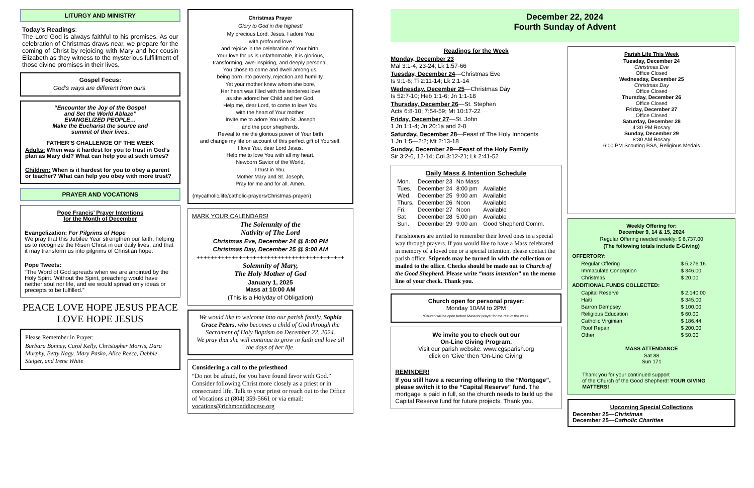LITURGY AND MINISTRY
Today’s Readings:
The Lord God is always faithful to his promises. As our celebration of Christmas draws near, we prepare for the coming of Christ by rejoicing with Mary and her cousin Elizabeth as they witness to the mysterious fulfillment of those divine promises in their lives.
Gospel Focus:
God’s ways are different from ours.
“Encounter the Joy of the Gospel
and Set the World Ablaze”
EVANGELIZED PEOPLE…
Make the Eucharist the source and
summit of their lives.
FATHER’S CHALLENGE OF THE WEEK
Adults: When was it hardest for you to trust in God’s plan as Mary did? What can help you at such times?
Children: When is it hardest for you to obey a parent or teacher? What can help you obey with more trust?
PRAYER AND VOCATIONS
Pope Francis’ Prayer Intentions
for the Month of December
Evangelization: For Pilgrims of Hope
We pray that this Jubilee Year strengthen our faith, helping us to recognize the Risen Christ in our daily lives, and that it may transform us into pilgrims of Christian hope.
Pope Tweets:
“The Word of God spreads when we are anointed by the Holy Spirit. Without the Spirit, preaching would have neither soul nor life, and we would spread only ideas or precepts to be fulfilled.”
PEACE LOVE HOPE JESUS PEACE LOVE HOPE JESUS
Please Remember in Prayer:
Barbara Bonney, Carol Kelly, Christopher Morris, Dara Murphy, Betty Nagy, Mary Pasko, Alice Reece, Debbie Steiger, and Irene White
Christmas Prayer
Glory to God in the highest!
My precious Lord, Jesus, I adore You
with profound love
and rejoice in the celebration of Your birth.
Your love for us is unfathomable, it is glorious,
transforming, awe-inspiring, and deeply personal.
You chose to come and dwell among us,
being born into poverty, rejection and humility.
Yet your mother knew whom she bore,
Her heart was filled with the tenderest love
as she adored her Child and her God.
Help me, dear Lord, to come to love You
with the heart of Your mother.
Invite me to adore You with St. Joseph
and the poor shepherds.
Reveal to me the glorious power of Your birth
and change my life on account of this perfect gift of Yourself.
I love You, dear Lord Jesus.
Help me to love You with all my heart.
Newborn Savior of the World,
I trust in You.
Mother Mary and St. Joseph,
Pray for me and for all. Amen.
(mycatholic.life/catholic-prayers/Christmas-prayer/)
MARK YOUR CALENDARS!
The Solemnity of the
Nativity of The Lord
Christmas Eve, December 24 @ 8:00 PM
Christmas Day, December 25 @ 9:00 AM
++++++++++++++++++++++++++++++++++++++++++
Solemnity of Mary,
The Holy Mother of God
January 1, 2025
Mass at 10:00 AM
(This is a Holyday of Obligation)
We would like to welcome into our parish family, Sophia Grace Peters, who becomes a child of God through the Sacrament of Holy Baptism on December 22, 2024.
We pray that she will continue to grow in faith and love all the days of her life.
Considering a call to the priesthood
“Do not be afraid, for you have found favor with God.” Consider following Christ more closely as a priest or in consecrated life. Talk to your priest or reach out to the Office of Vocations at (804) 359-5661 or via email: vocations@richmonddiocese.org
December 22, 2024
Fourth Sunday of Advent
Readings for the Week
Monday, December 23
Mal 3:1-4, 23-24; Lk 1:57-66
Tuesday, December 24—Christmas Eve
Is 9:1-6; Ti 2:11-14; Lk 2:1-14
Wednesday, December 25—Christmas Day
Is 52:7-10; Heb 1:1-6; Jn 1:1-18
Thursday, December 26—St. Stephen
Acts 6:8-10; 7:54-59; Mt 10:17-22
Friday, December 27—St. John
1 Jn 1:1-4; Jn 20:1a and 2-8
Saturday, December 28—Feast of The Holy Innocents
1 Jn 1:5—2:2; Mt 2:13-18
Sunday, December 29—Feast of the Holy Family
Sir 3:2-6, 12-14; Col 3:12-21; Lk 2:41-52
Daily Mass & Intention Schedule
| Mon. | December 23 | No Mass | |
| Tues. | December 24 | 8:00 pm | Available |
| Wed. | December 25 | 9:00 am | Available |
| Thurs. | December 26 | Noon | Available |
| Fri. | December 27 | Noon | Available |
| Sat | December 28 | 5:00 pm | Available |
| Sun. | December 29 | 9:00 am | Good Shepherd Comm. |
Parishioners are invited to remember their loved ones in a special way through prayers. If you would like to have a Mass celebrated in memory of a loved one or a special intention, please contact the parish office. Stipends may be turned in with the collection or mailed to the office. Checks should be made out to Church of the Good Shepherd. Please write “mass intention” on the memo line of your check. Thank you.
Church open for personal prayer:
Monday 10AM to 2PM
*Church will be open before Mass for prayer for the rest of the week.
We invite you to check out our
On-Line Giving Program.
Visit our parish website: www.cgsparish.org
click on ‘Give’ then ‘On-Line Giving’
REMINDER!
If you still have a recurring offering to the “Mortgage”, please switch it to the “Capital Reserve” fund. The mortgage is paid in full, so the church needs to build up the Capital Reserve fund for future projects. Thank you.
Parish Life This Week
Tuesday, December 24
Christmas Eve
Office Closed
Wednesday, December 25
Christmas Day
Office Closed
Thursday, December 26
Office Closed
Friday, December 27
Office Closed
Saturday, December 28
4:30 PM Rosary
Sunday, December 29
8:30 AM Rosary
6:00 PM Scouting BSA, Religious Medals
Weekly Offering for:
December 9, 14 & 15, 2024
Regular Offering needed weekly: $ 6,737.00
(The following totals include E-Giving)
OFFERTORY:
| Regular Offering | $ 5,276.16 |
| Immaculate Conception | $ 346.00 |
| Christmas | $ 20.00 |
ADDITIONAL FUNDS COLLECTED:
| Capital Reserve | $ 2,140.00 |
| Haiti | $ 345.00 |
| Barron Dempsey | $ 100.00 |
| Religious Education | $ 60.00 |
| Catholic Virginian | $ 186.44 |
| Roof Repair | $ 200.00 |
| Other | $ 50.00 |
MASS ATTENDANCE
Sat 88
Sun 171
Thank you for your continued support
of the Church of the Good Shepherd! YOUR GIVING MATTERS!
Upcoming Special Collections
December 25—Christmas
December 25—Catholic Charities